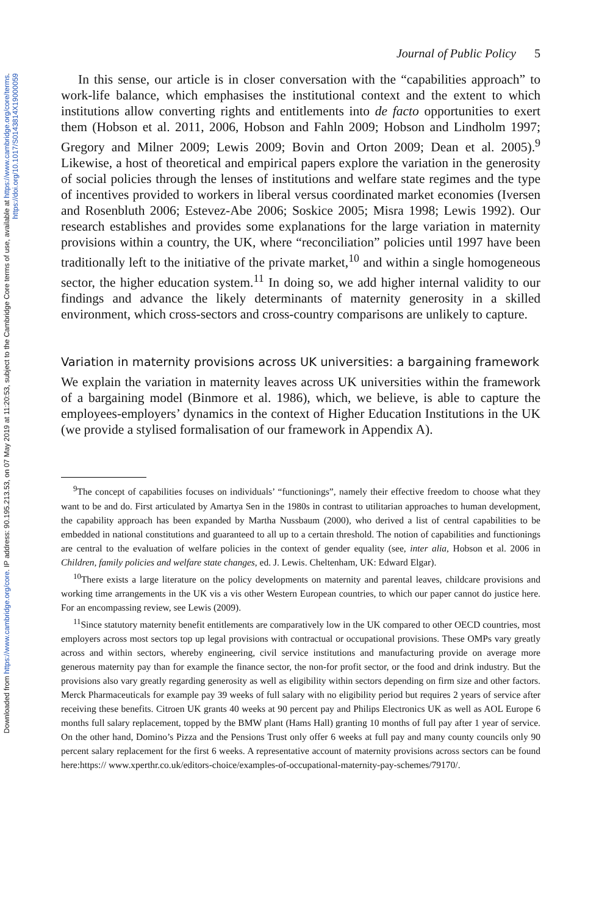Downloaded from https://www.cambridge.org/core. IP address: 90.195.213.53, on 07 May 2019 at 11:20:53, subject to the Cambridge Core terms of use, available at https://www.cambridge.org/core/terms.
https://doi.org/10.1017/S0143814X19000059
Journal of Public Policy 5
In this sense, our article is in closer conversation with the “capabilities approach” to work-life balance, which emphasises the institutional context and the extent to which institutions allow converting rights and entitlements into de facto opportunities to exert them (Hobson et al. 2011, 2006, Hobson and Fahln 2009; Hobson and Lindholm 1997; Gregory and Milner 2009; Lewis 2009; Bovin and Orton 2009; Dean et al. 2005).<sup>9</sup> Likewise, a host of theoretical and empirical papers explore the variation in the generosity of social policies through the lenses of institutions and welfare state regimes and the type of incentives provided to workers in liberal versus coordinated market economies (Iversen and Rosenbluth 2006; Estevez-Abe 2006; Soskice 2005; Misra 1998; Lewis 1992). Our research establishes and provides some explanations for the large variation in maternity provisions within a country, the UK, where “reconciliation” policies until 1997 have been traditionally left to the initiative of the private market,<sup>10</sup> and within a single homogeneous sector, the higher education system.<sup>11</sup> In doing so, we add higher internal validity to our findings and advance the likely determinants of maternity generosity in a skilled environment, which cross-sectors and cross-country comparisons are unlikely to capture.
Variation in maternity provisions across UK universities: a bargaining framework
We explain the variation in maternity leaves across UK universities within the framework of a bargaining model (Binmore et al. 1986), which, we believe, is able to capture the employees-employers’ dynamics in the context of Higher Education Institutions in the UK (we provide a stylised formalisation of our framework in Appendix A).
<sup>9</sup> The concept of capabilities focuses on individuals’ “functionings”, namely their effective freedom to choose what they want to be and do. First articulated by Amartya Sen in the 1980s in contrast to utilitarian approaches to human development, the capability approach has been expanded by Martha Nussbaum (2000), who derived a list of central capabilities to be embedded in national constitutions and guaranteed to all up to a certain threshold. The notion of capabilities and functionings are central to the evaluation of welfare policies in the context of gender equality (see, inter alia, Hobson et al. 2006 in Children, family policies and welfare state changes, ed. J. Lewis. Cheltenham, UK: Edward Elgar).
<sup>10</sup> There exists a large literature on the policy developments on maternity and parental leaves, childcare provisions and working time arrangements in the UK vis a vis other Western European countries, to which our paper cannot do justice here. For an encompassing review, see Lewis (2009).
<sup>11</sup> Since statutory maternity benefit entitlements are comparatively low in the UK compared to other OECD countries, most employers across most sectors top up legal provisions with contractual or occupational provisions. These OMPs vary greatly across and within sectors, whereby engineering, civil service institutions and manufacturing provide on average more generous maternity pay than for example the finance sector, the non-for profit sector, or the food and drink industry. But the provisions also vary greatly regarding generosity as well as eligibility within sectors depending on firm size and other factors. Merck Pharmaceuticals for example pay 39 weeks of full salary with no eligibility period but requires 2 years of service after receiving these benefits. Citroen UK grants 40 weeks at 90 percent pay and Philips Electronics UK as well as AOL Europe 6 months full salary replacement, topped by the BMW plant (Hams Hall) granting 10 months of full pay after 1 year of service. On the other hand, Domino’s Pizza and the Pensions Trust only offer 6 weeks at full pay and many county councils only 90 percent salary replacement for the first 6 weeks. A representative account of maternity provisions across sectors can be found here:https:// www.xperthr.co.uk/editors-choice/examples-of-occupational-maternity-pay-schemes/79170/.